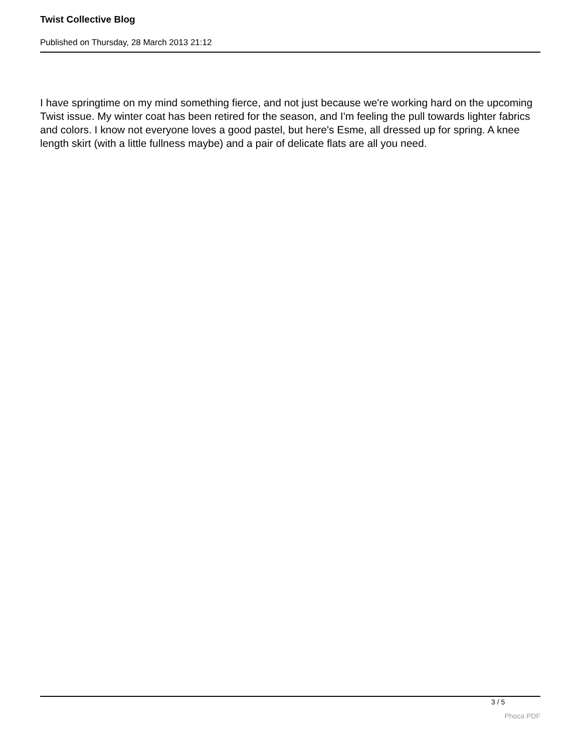Twist Collective Blog
Published on Thursday, 28 March 2013 21:12
I have springtime on my mind something fierce, and not just because we're working hard on the upcoming Twist issue. My winter coat has been retired for the season, and I'm feeling the pull towards lighter fabrics and colors. I know not everyone loves a good pastel, but here's Esme, all dressed up for spring. A knee length skirt (with a little fullness maybe) and a pair of delicate flats are all you need.
3 / 5
Phoca PDF